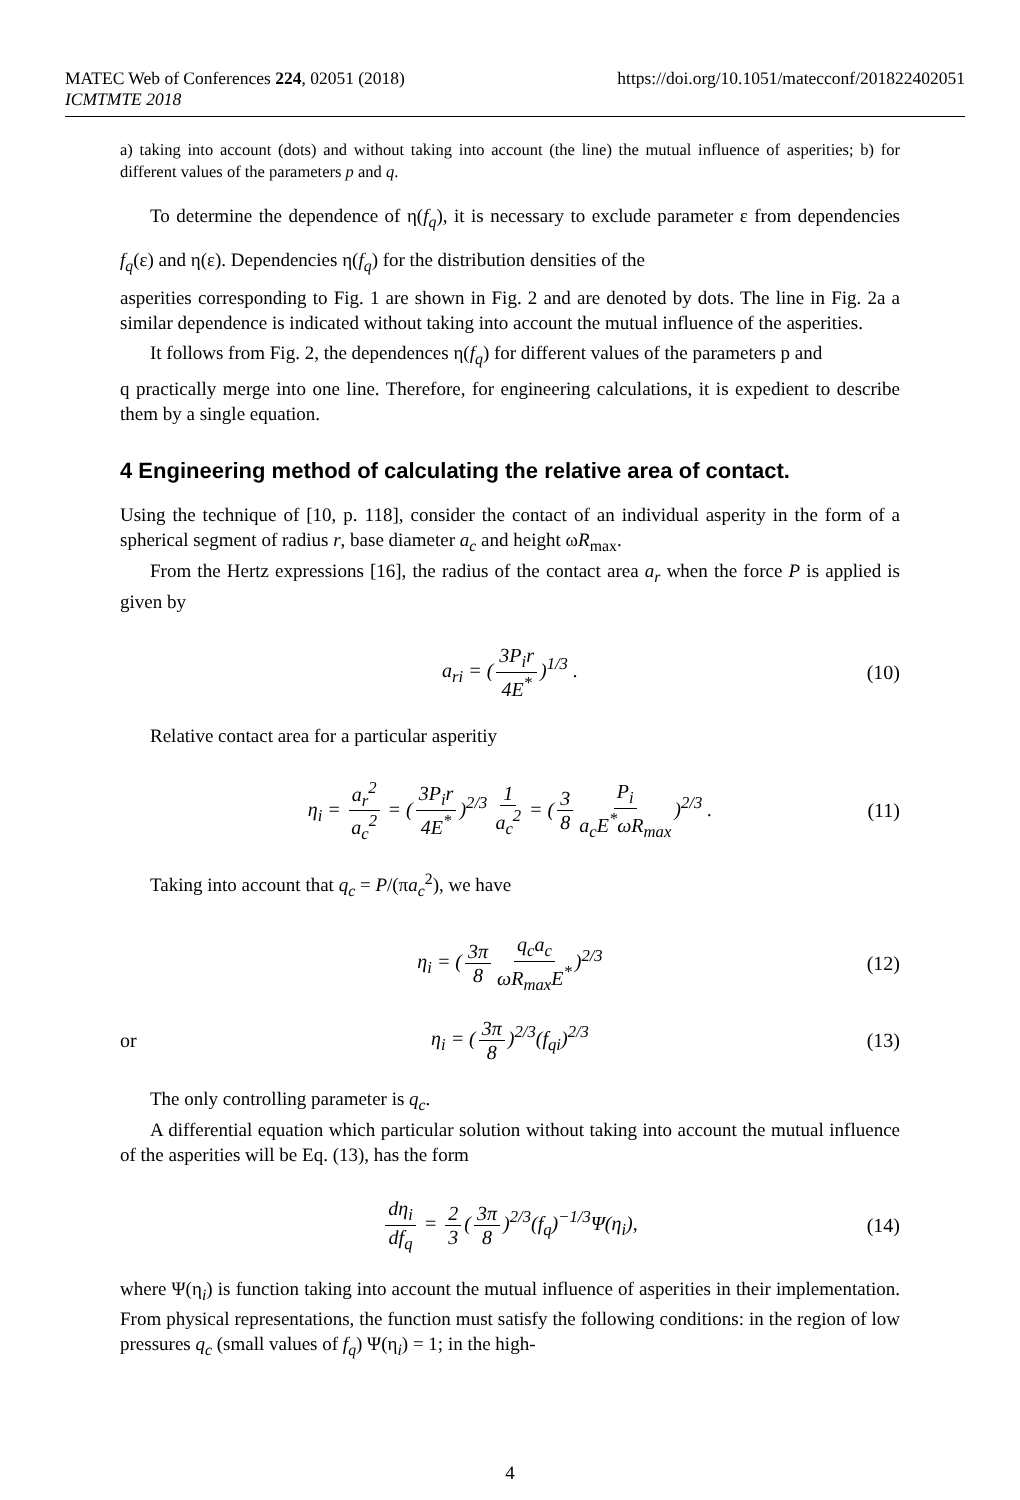MATEC Web of Conferences 224, 02051 (2018) https://doi.org/10.1051/matecconf/201822402051
ICMTMTE 2018
a) taking into account (dots) and without taking into account (the line) the mutual influence of asperities; b) for different values of the parameters p and q.
To determine the dependence of η(f<sub>q</sub>), it is necessary to exclude parameter ε from dependencies f<sub>q</sub>(ε) and η(ε). Dependencies η(f<sub>q</sub>) for the distribution densities of the
asperities corresponding to Fig. 1 are shown in Fig. 2 and are denoted by dots. The line in Fig. 2a a similar dependence is indicated without taking into account the mutual influence of the asperities.
It follows from Fig. 2, the dependences η(f<sub>q</sub>) for different values of the parameters p and
q practically merge into one line. Therefore, for engineering calculations, it is expedient to describe them by a single equation.
4 Engineering method of calculating the relative area of contact.
Using the technique of [10, p. 118], consider the contact of an individual asperity in the form of a spherical segment of radius r, base diameter a<sub>c</sub> and height ωR<sub>max</sub>.
From the Hertz expressions [16], the radius of the contact area a<sub>r</sub> when the force P is applied is given by
a<sub>ri</sub> = (3P<sub>i</sub>r 4E<sup>*</sup>)<sup>1/3</sup> . (10)
Relative contact area for a particular asperitiy
η<sub>i</sub> = a<sub>r</sub><sup>2</sup> a<sub>c</sub><sup>2</sup> = (3P<sub>i</sub>r 4E<sup>*</sup>)<sup>2/3</sup> 1 a<sub>c</sub><sup>2</sup> = (3 8 P<sub>i</sub> a<sub>c</sub>E<sup>*</sup>ωR<sub>max</sub>)<sup>2/3</sup> . (11)
Taking into account that q<sub>c</sub> = P/(πa<sub>c</sub><sup>2</sup>), we have
η<sub>i</sub> = (3π 8 q<sub>c</sub>a<sub>c</sub> ωR<sub>max</sub>E<sup>*</sup>)<sup>2/3</sup> (12)
or η<sub>i</sub> = (3π 8)<sup>2/3</sup>(f<sub>qi</sub>)<sup>2/3</sup> (13)
The only controlling parameter is q<sub>c</sub>.
A differential equation which particular solution without taking into account the mutual influence of the asperities will be Eq. (13), has the form
dη<sub>i</sub> df<sub>q</sub> = 2 3 (3π 8)<sup>2/3</sup>(f<sub>q</sub>)<sup>−1/3</sup>Ψ(η<sub>i</sub>), (14)
where Ψ(η<sub>i</sub>) is function taking into account the mutual influence of asperities in their implementation. From physical representations, the function must satisfy the following conditions: in the region of low pressures q<sub>c</sub> (small values of f<sub>q</sub>) Ψ(η<sub>i</sub>) = 1; in the high-
4